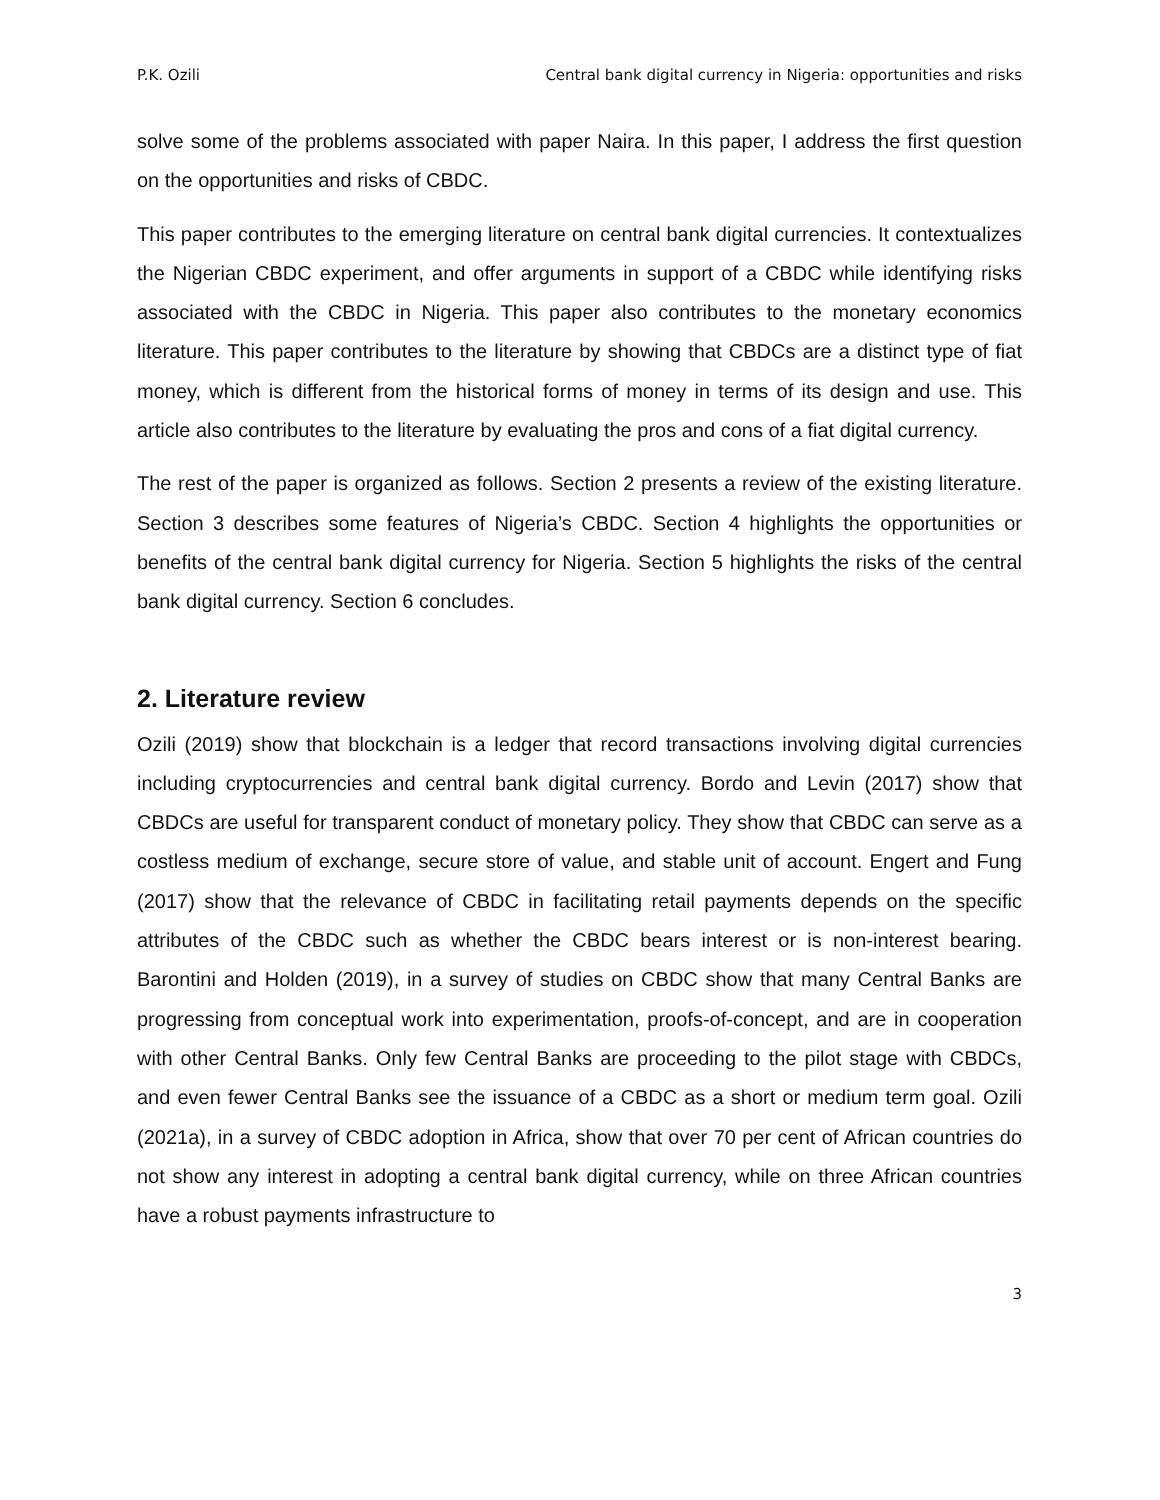P.K. Ozili Central bank digital currency in Nigeria: opportunities and risks
solve some of the problems associated with paper Naira. In this paper, I address the first question on the opportunities and risks of CBDC.
This paper contributes to the emerging literature on central bank digital currencies. It contextualizes the Nigerian CBDC experiment, and offer arguments in support of a CBDC while identifying risks associated with the CBDC in Nigeria. This paper also contributes to the monetary economics literature. This paper contributes to the literature by showing that CBDCs are a distinct type of fiat money, which is different from the historical forms of money in terms of its design and use. This article also contributes to the literature by evaluating the pros and cons of a fiat digital currency.
The rest of the paper is organized as follows. Section 2 presents a review of the existing literature. Section 3 describes some features of Nigeria’s CBDC. Section 4 highlights the opportunities or benefits of the central bank digital currency for Nigeria. Section 5 highlights the risks of the central bank digital currency. Section 6 concludes.
2. Literature review
Ozili (2019) show that blockchain is a ledger that record transactions involving digital currencies including cryptocurrencies and central bank digital currency. Bordo and Levin (2017) show that CBDCs are useful for transparent conduct of monetary policy. They show that CBDC can serve as a costless medium of exchange, secure store of value, and stable unit of account. Engert and Fung (2017) show that the relevance of CBDC in facilitating retail payments depends on the specific attributes of the CBDC such as whether the CBDC bears interest or is non-interest bearing. Barontini and Holden (2019), in a survey of studies on CBDC show that many Central Banks are progressing from conceptual work into experimentation, proofs-of-concept, and are in cooperation with other Central Banks. Only few Central Banks are proceeding to the pilot stage with CBDCs, and even fewer Central Banks see the issuance of a CBDC as a short or medium term goal. Ozili (2021a), in a survey of CBDC adoption in Africa, show that over 70 per cent of African countries do not show any interest in adopting a central bank digital currency, while on three African countries have a robust payments infrastructure to
3